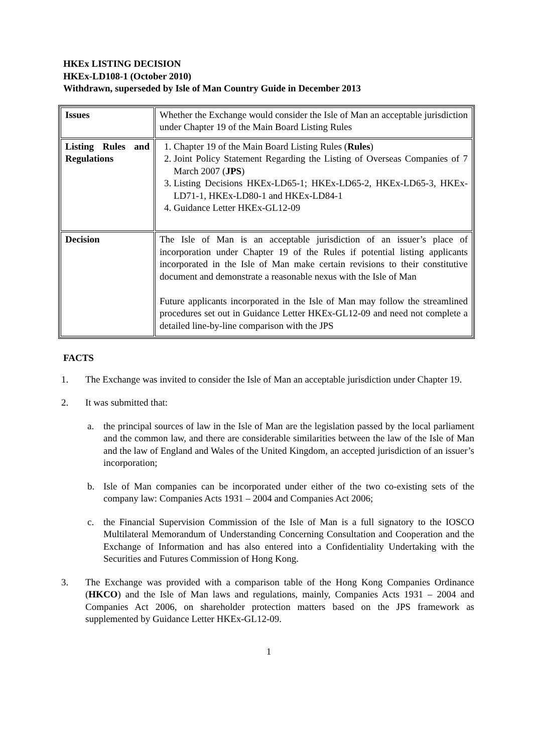HKEx LISTING DECISION
HKEx-LD108-1 (October 2010)
Withdrawn, superseded by Isle of Man Country Guide in December 2013
| Issues | Whether the Exchange would consider the Isle of Man an acceptable jurisdiction under Chapter 19 of the Main Board Listing Rules |
| Listing Rules and Regulations | 1. Chapter 19 of the Main Board Listing Rules ( Rules ) 2. Joint Policy Statement Regarding the Listing of Overseas Companies of 7 March 2007 ( JPS ) 3. Listing Decisions HKEx-LD65-1; HKEx-LD65-2, HKEx-LD65-3, HKEx-LD71-1, HKEx-LD80-1 and HKEx-LD84-1 4. Guidance Letter HKEx-GL12-09 |
| Decision | The Isle of Man is an acceptable jurisdiction of an issuer’s place of incorporation under Chapter 19 of the Rules if potential listing applicants incorporated in the Isle of Man make certain revisions to their constitutive document and demonstrate a reasonable nexus with the Isle of Man Future applicants incorporated in the Isle of Man may follow the streamlined procedures set out in Guidance Letter HKEx-GL12-09 and need not complete a detailed line-by-line comparison with the JPS |
FACTS
1. The Exchange was invited to consider the Isle of Man an acceptable jurisdiction under Chapter 19.
2. It was submitted that:
a. the principal sources of law in the Isle of Man are the legislation passed by the local parliament and the common law, and there are considerable similarities between the law of the Isle of Man and the law of England and Wales of the United Kingdom, an accepted jurisdiction of an issuer’s incorporation;
b. Isle of Man companies can be incorporated under either of the two co-existing sets of the company law: Companies Acts 1931 – 2004 and Companies Act 2006;
c. the Financial Supervision Commission of the Isle of Man is a full signatory to the IOSCO Multilateral Memorandum of Understanding Concerning Consultation and Cooperation and the Exchange of Information and has also entered into a Confidentiality Undertaking with the Securities and Futures Commission of Hong Kong.
3. The Exchange was provided with a comparison table of the Hong Kong Companies Ordinance (HKCO) and the Isle of Man laws and regulations, mainly, Companies Acts 1931 – 2004 and Companies Act 2006, on shareholder protection matters based on the JPS framework as supplemented by Guidance Letter HKEx-GL12-09.
1